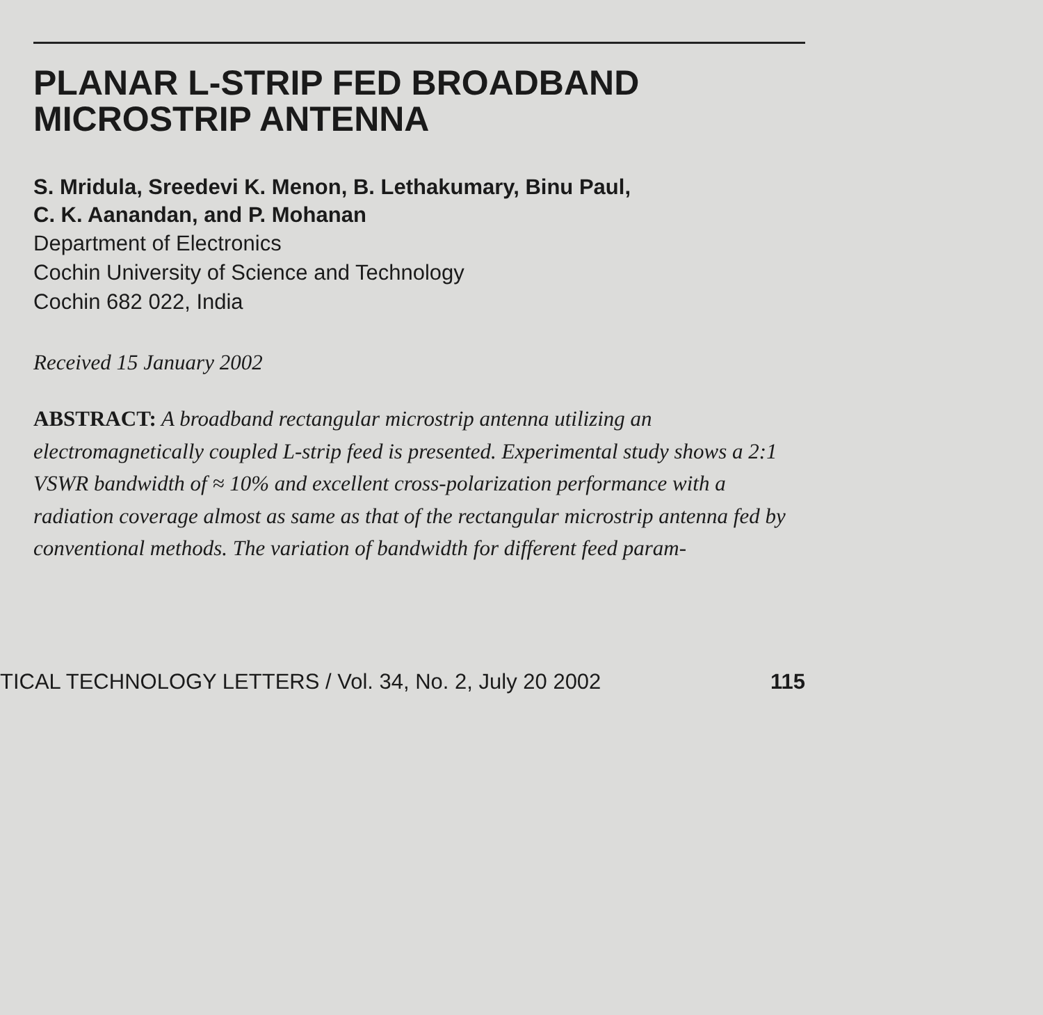PLANAR L-STRIP FED BROADBAND MICROSTRIP ANTENNA
S. Mridula, Sreedevi K. Menon, B. Lethakumary, Binu Paul,
C. K. Aanandan, and P. Mohanan
Department of Electronics
Cochin University of Science and Technology
Cochin 682 022, India
Received 15 January 2002
ABSTRACT: A broadband rectangular microstrip antenna utilizing an electromagnetically coupled L-strip feed is presented. Experimental study shows a 2:1 VSWR bandwidth of ≈ 10% and excellent cross-polarization performance with a radiation coverage almost as same as that of the rectangular microstrip antenna fed by conventional methods. The variation of bandwidth for different feed param-
TICAL TECHNOLOGY LETTERS / Vol. 34, No. 2, July 20 2002 115